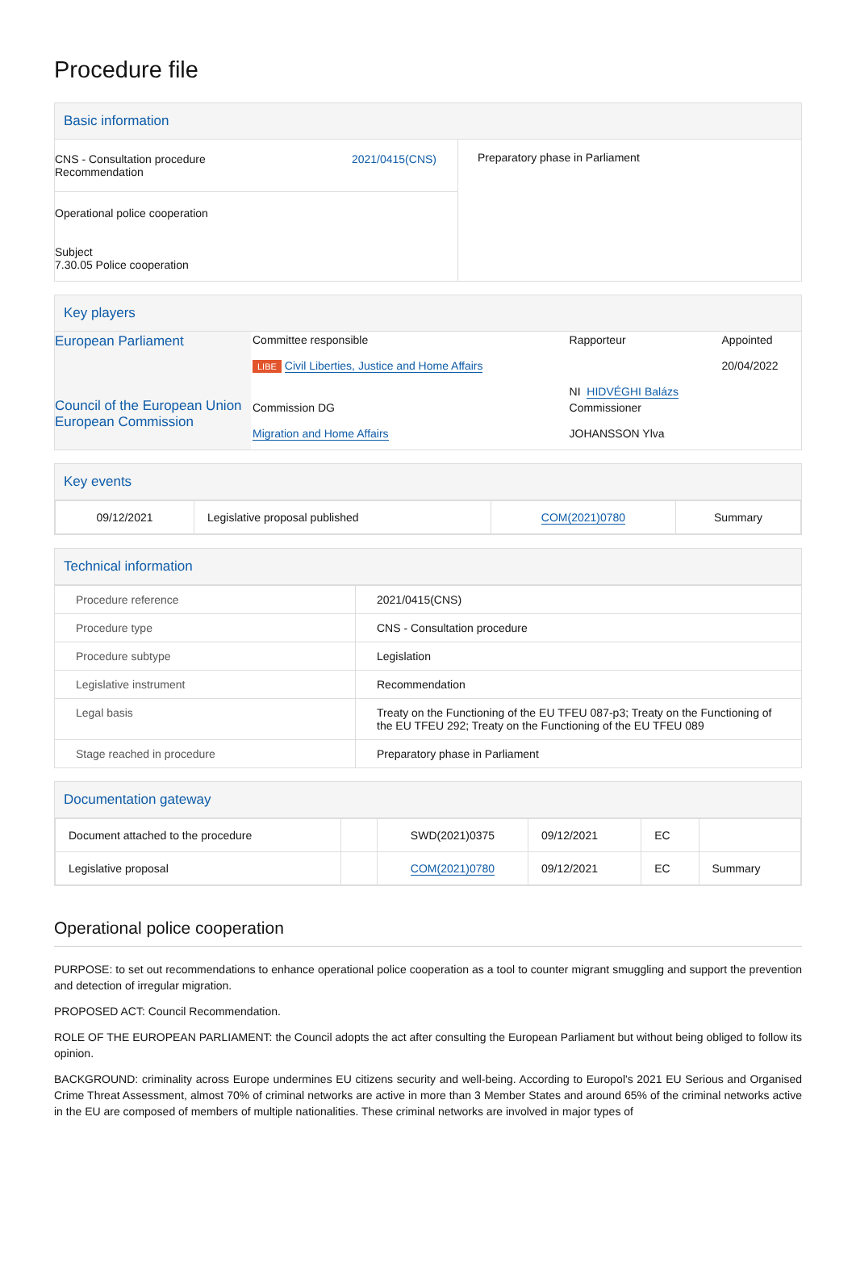Procedure file
Basic information
| CNS - Consultation procedure Recommendation 2021/0415(CNS) Operational police cooperation Subject 7.30.05 Police cooperation | Preparatory phase in Parliament |
Key players
| European Parliament Council of the European Union European Commission | Committee responsible LIBE Civil Liberties, Justice and Home Affairs | Rapporteur NI HIDVÉGHI Balázs | Appointed 20/04/2022 |
| | Commission DG Migration and Home Affairs | Commissioner JOHANSSON Ylva | |
Key events
| 09/12/2021 | Legislative proposal published | COM(2021)0780 | Summary |
Technical information
| Procedure reference | 2021/0415(CNS) |
| Procedure type | CNS - Consultation procedure |
| Procedure subtype | Legislation |
| Legislative instrument | Recommendation |
| Legal basis | Treaty on the Functioning of the EU TFEU 087-p3; Treaty on the Functioning of the EU TFEU 292; Treaty on the Functioning of the EU TFEU 089 |
| Stage reached in procedure | Preparatory phase in Parliament |
Documentation gateway
| Document attached to the procedure | | SWD(2021)0375 | 09/12/2021 | EC | |
| Legislative proposal | | COM(2021)0780 | 09/12/2021 | EC | Summary |
Operational police cooperation
PURPOSE: to set out recommendations to enhance operational police cooperation as a tool to counter migrant smuggling and support the prevention and detection of irregular migration.
PROPOSED ACT: Council Recommendation.
ROLE OF THE EUROPEAN PARLIAMENT: the Council adopts the act after consulting the European Parliament but without being obliged to follow its opinion.
BACKGROUND: criminality across Europe undermines EU citizens security and well-being. According to Europol's 2021 EU Serious and Organised Crime Threat Assessment, almost 70% of criminal networks are active in more than 3 Member States and around 65% of the criminal networks active in the EU are composed of members of multiple nationalities. These criminal networks are involved in major types of